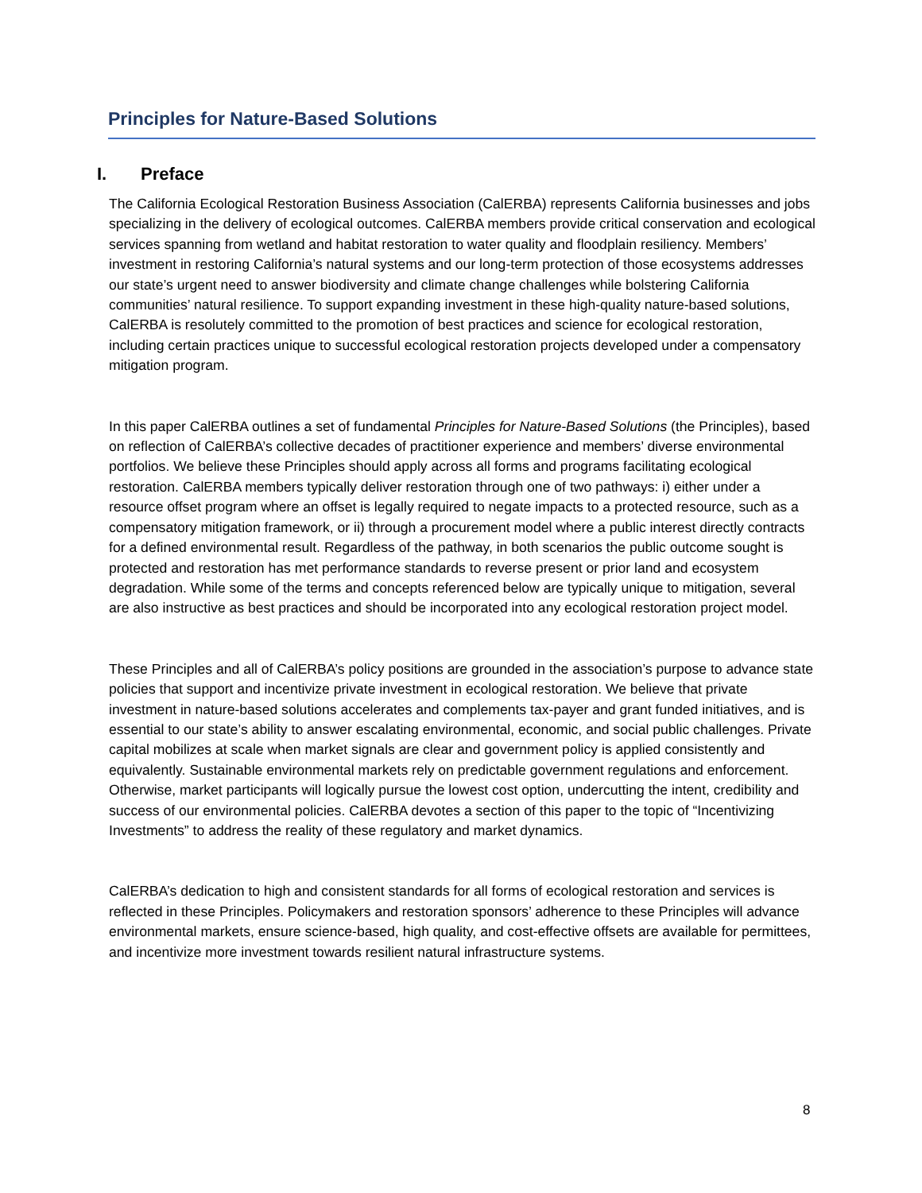Principles for Nature-Based Solutions
I. Preface
The California Ecological Restoration Business Association (CalERBA) represents California businesses and jobs specializing in the delivery of ecological outcomes. CalERBA members provide critical conservation and ecological services spanning from wetland and habitat restoration to water quality and floodplain resiliency. Members’ investment in restoring California’s natural systems and our long-term protection of those ecosystems addresses our state’s urgent need to answer biodiversity and climate change challenges while bolstering California communities’ natural resilience. To support expanding investment in these high-quality nature-based solutions, CalERBA is resolutely committed to the promotion of best practices and science for ecological restoration, including certain practices unique to successful ecological restoration projects developed under a compensatory mitigation program.
In this paper CalERBA outlines a set of fundamental Principles for Nature-Based Solutions (the Principles), based on reflection of CalERBA’s collective decades of practitioner experience and members’ diverse environmental portfolios. We believe these Principles should apply across all forms and programs facilitating ecological restoration. CalERBA members typically deliver restoration through one of two pathways: i) either under a resource offset program where an offset is legally required to negate impacts to a protected resource, such as a compensatory mitigation framework, or ii) through a procurement model where a public interest directly contracts for a defined environmental result. Regardless of the pathway, in both scenarios the public outcome sought is protected and restoration has met performance standards to reverse present or prior land and ecosystem degradation. While some of the terms and concepts referenced below are typically unique to mitigation, several are also instructive as best practices and should be incorporated into any ecological restoration project model.
These Principles and all of CalERBA’s policy positions are grounded in the association’s purpose to advance state policies that support and incentivize private investment in ecological restoration. We believe that private investment in nature-based solutions accelerates and complements tax-payer and grant funded initiatives, and is essential to our state’s ability to answer escalating environmental, economic, and social public challenges. Private capital mobilizes at scale when market signals are clear and government policy is applied consistently and equivalently. Sustainable environmental markets rely on predictable government regulations and enforcement. Otherwise, market participants will logically pursue the lowest cost option, undercutting the intent, credibility and success of our environmental policies. CalERBA devotes a section of this paper to the topic of “Incentivizing Investments” to address the reality of these regulatory and market dynamics.
CalERBA’s dedication to high and consistent standards for all forms of ecological restoration and services is reflected in these Principles. Policymakers and restoration sponsors’ adherence to these Principles will advance environmental markets, ensure science-based, high quality, and cost-effective offsets are available for permittees, and incentivize more investment towards resilient natural infrastructure systems.
8